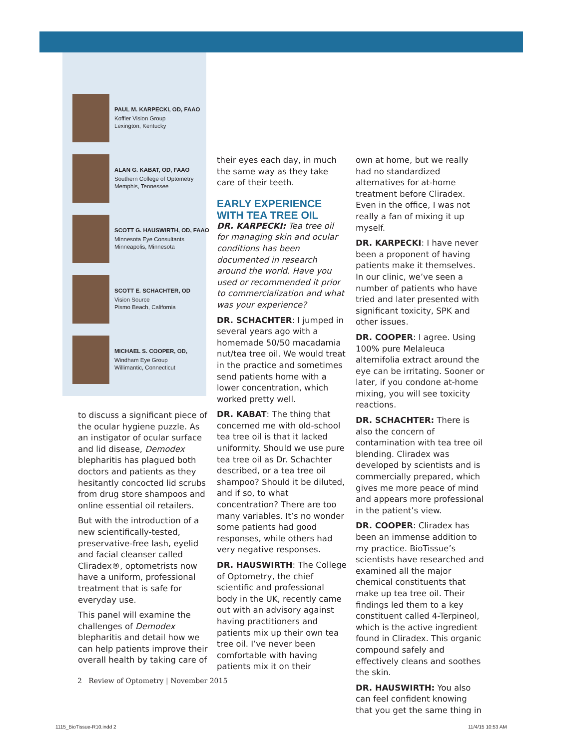PAUL M. KARPECKI, OD, FAAO
Koffler Vision Group
Lexington, Kentucky
ALAN G. KABAT, OD, FAAO
Southern College of Optometry
Memphis, Tennessee
SCOTT G. HAUSWIRTH, OD, FAAO
Minnesota Eye Consultants
Minneapolis, Minnesota
SCOTT E. SCHACHTER, OD
Vision Source
Pismo Beach, California
MICHAEL S. COOPER, OD,
Windham Eye Group
Willimantic, Connecticut
to discuss a significant piece of the ocular hygiene puzzle. As an instigator of ocular surface and lid disease, Demodex blepharitis has plagued both doctors and patients as they hesitantly concocted lid scrubs from drug store shampoos and online essential oil retailers.
But with the introduction of a new scientifically-tested, preservative-free lash, eyelid and facial cleanser called Cliradex®, optometrists now have a uniform, professional treatment that is safe for everyday use.
This panel will examine the challenges of Demodex blepharitis and detail how we can help patients improve their overall health by taking care of
their eyes each day, in much the same way as they take care of their teeth.
EARLY EXPERIENCE
WITH TEA TREE OIL
DR. KARPECKI: Tea tree oil for managing skin and ocular conditions has been documented in research around the world. Have you used or recommended it prior to commercialization and what was your experience?
DR. SCHACHTER: I jumped in several years ago with a homemade 50/50 macadamia nut/tea tree oil. We would treat in the practice and sometimes send patients home with a lower concentration, which worked pretty well.
DR. KABAT: The thing that concerned me with old-school tea tree oil is that it lacked uniformity. Should we use pure tea tree oil as Dr. Schachter described, or a tea tree oil shampoo? Should it be diluted, and if so, to what concentration? There are too many variables. It’s no wonder some patients had good responses, while others had very negative responses.
DR. HAUSWIRTH: The College of Optometry, the chief scientific and professional body in the UK, recently came out with an advisory against having practitioners and patients mix up their own tea tree oil. I’ve never been comfortable with having patients mix it on their
own at home, but we really had no standardized alternatives for at-home treatment before Cliradex. Even in the office, I was not really a fan of mixing it up myself.
DR. KARPECKI: I have never been a proponent of having patients make it themselves. In our clinic, we’ve seen a number of patients who have tried and later presented with significant toxicity, SPK and other issues.
DR. COOPER: I agree. Using 100% pure Melaleuca alternifolia extract around the eye can be irritating. Sooner or later, if you condone at-home mixing, you will see toxicity reactions.
DR. SCHACHTER: There is also the concern of contamination with tea tree oil blending. Cliradex was developed by scientists and is commercially prepared, which gives me more peace of mind and appears more professional in the patient’s view.
DR. COOPER: Cliradex has been an immense addition to my practice. BioTissue’s scientists have researched and examined all the major chemical constituents that make up tea tree oil. Their findings led them to a key constituent called 4-Terpineol, which is the active ingredient found in Cliradex. This organic compound safely and effectively cleans and soothes the skin.
DR. HAUSWIRTH: You also can feel confident knowing that you get the same thing in
2 Review of Optometry | November 2015
1115_BioTissue-R10.indd 2 11/4/15 10:53 AM